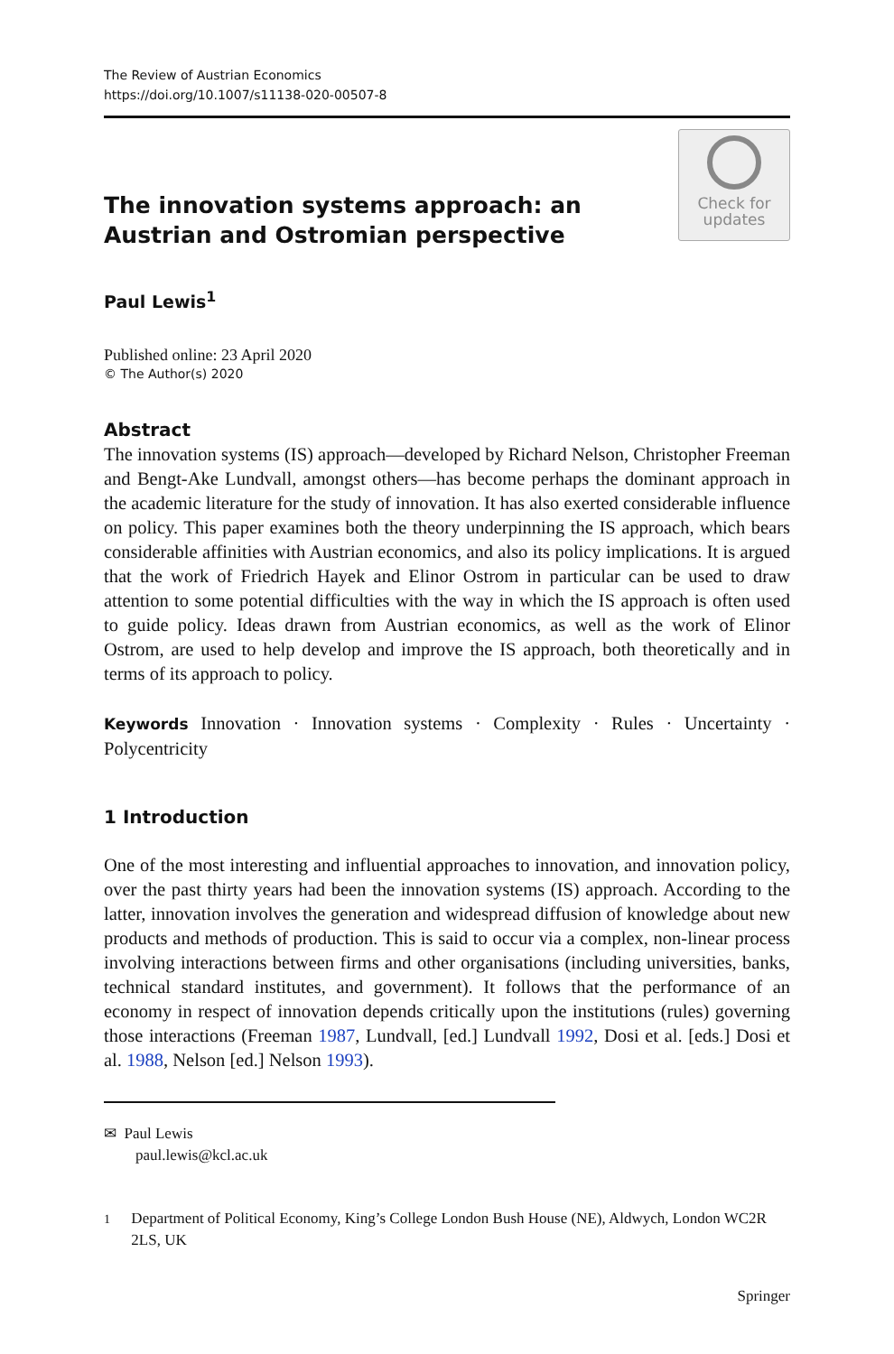The Review of Austrian Economics
https://doi.org/10.1007/s11138-020-00507-8
The innovation systems approach: an Austrian and Ostromian perspective
Check for
updates
Paul Lewis<sup>1</sup>
Published online: 23 April 2020
© The Author(s) 2020
Abstract
The innovation systems (IS) approach—developed by Richard Nelson, Christopher Freeman and Bengt-Ake Lundvall, amongst others—has become perhaps the dominant approach in the academic literature for the study of innovation. It has also exerted considerable influence on policy. This paper examines both the theory underpinning the IS approach, which bears considerable affinities with Austrian economics, and also its policy implications. It is argued that the work of Friedrich Hayek and Elinor Ostrom in particular can be used to draw attention to some potential difficulties with the way in which the IS approach is often used to guide policy. Ideas drawn from Austrian economics, as well as the work of Elinor Ostrom, are used to help develop and improve the IS approach, both theoretically and in terms of its approach to policy.
Keywords Innovation · Innovation systems · Complexity · Rules · Uncertainty · Polycentricity
1 Introduction
One of the most interesting and influential approaches to innovation, and innovation policy, over the past thirty years had been the innovation systems (IS) approach. According to the latter, innovation involves the generation and widespread diffusion of knowledge about new products and methods of production. This is said to occur via a complex, non-linear process involving interactions between firms and other organisations (including universities, banks, technical standard institutes, and government). It follows that the performance of an economy in respect of innovation depends critically upon the institutions (rules) governing those interactions (Freeman 1987, Lundvall, [ed.] Lundvall 1992, Dosi et al. [eds.] Dosi et al. 1988, Nelson [ed.] Nelson 1993).
✉ Paul Lewis
paul.lewis@kcl.ac.uk
<sup>1</sup> Department of Political Economy, King’s College London Bush House (NE), Aldwych, London WC2R 2LS, UK
Springer